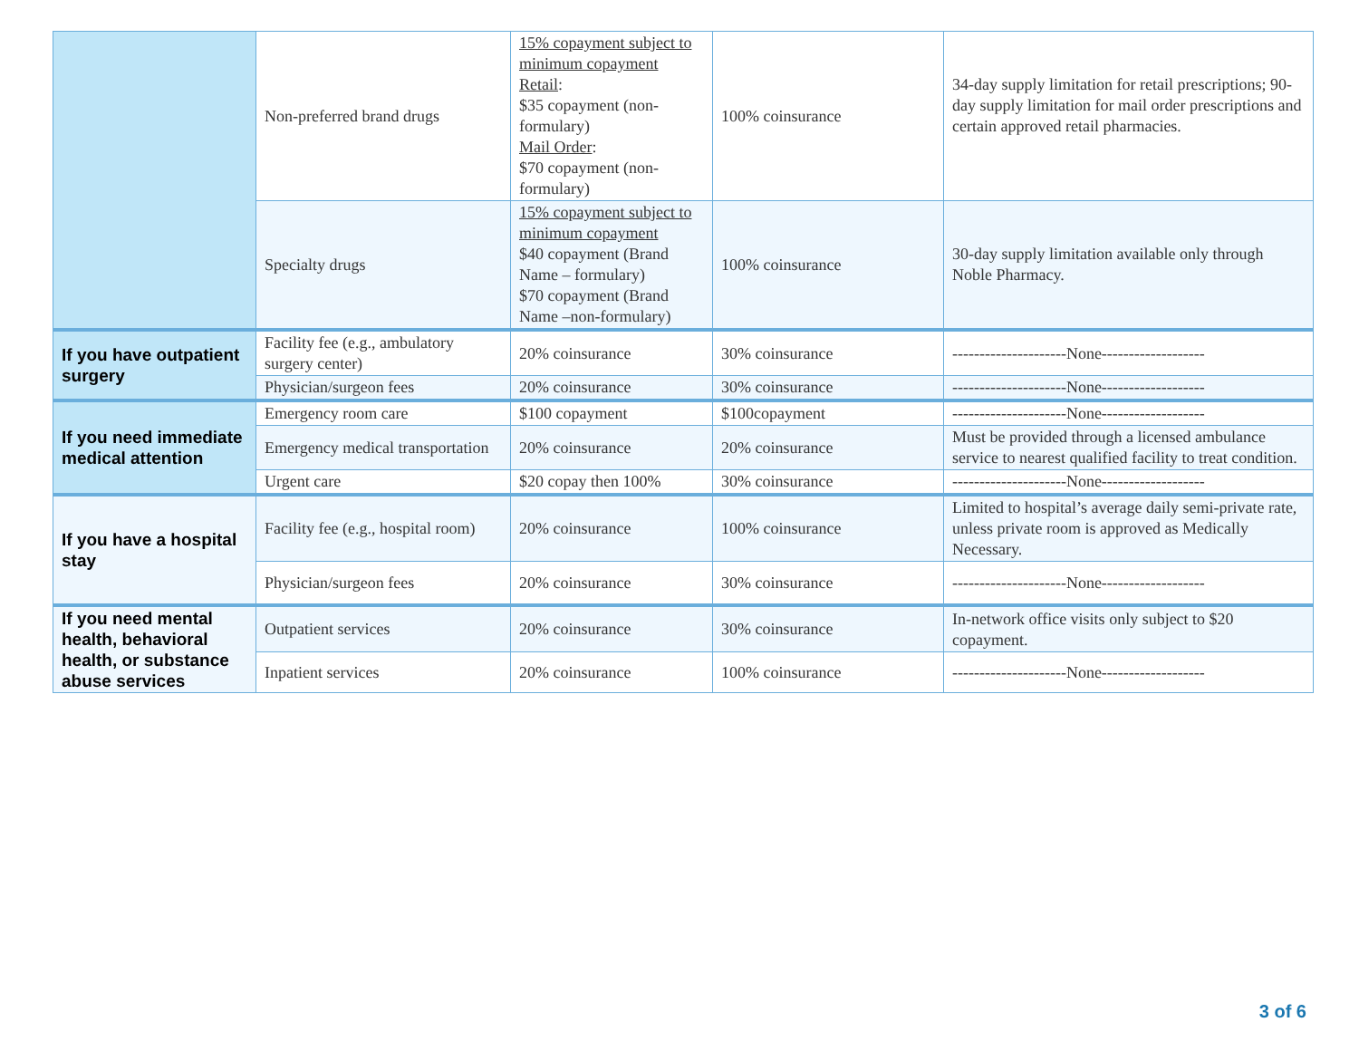| | Non-preferred brand drugs | 15% copayment subject to minimum copayment Retail : $35 copayment (non-formulary) Mail Order : $70 copayment (non-formulary) | 100% coinsurance | 34-day supply limitation for retail prescriptions; 90-day supply limitation for mail order prescriptions and certain approved retail pharmacies. |
| | Specialty drugs | 15% copayment subject to minimum copayment $40 copayment (Brand Name – formulary) $70 copayment (Brand Name –non-formulary) | 100% coinsurance | 30-day supply limitation available only through Noble Pharmacy. |
| If you have outpatient surgery | Facility fee (e.g., ambulatory surgery center) | 20% coinsurance | 30% coinsurance | ---------------------None------------------- |
| | Physician/surgeon fees | 20% coinsurance | 30% coinsurance | ---------------------None------------------- |
| If you need immediate medical attention | Emergency room care | $100 copayment | $100copayment | ---------------------None------------------- |
| | Emergency medical transportation | 20% coinsurance | 20% coinsurance | Must be provided through a licensed ambulance service to nearest qualified facility to treat condition. |
| | Urgent care | $20 copay then 100% | 30% coinsurance | ---------------------None------------------- |
| If you have a hospital stay | Facility fee (e.g., hospital room) | 20% coinsurance | 100% coinsurance | Limited to hospital’s average daily semi-private rate, unless private room is approved as Medically Necessary. |
| | Physician/surgeon fees | 20% coinsurance | 30% coinsurance | ---------------------None------------------- |
| If you need mental health, behavioral health, or substance abuse services | Outpatient services | 20% coinsurance | 30% coinsurance | In-network office visits only subject to $20 copayment. |
| | Inpatient services | 20% coinsurance | 100% coinsurance | ---------------------None------------------- |
3 of 6